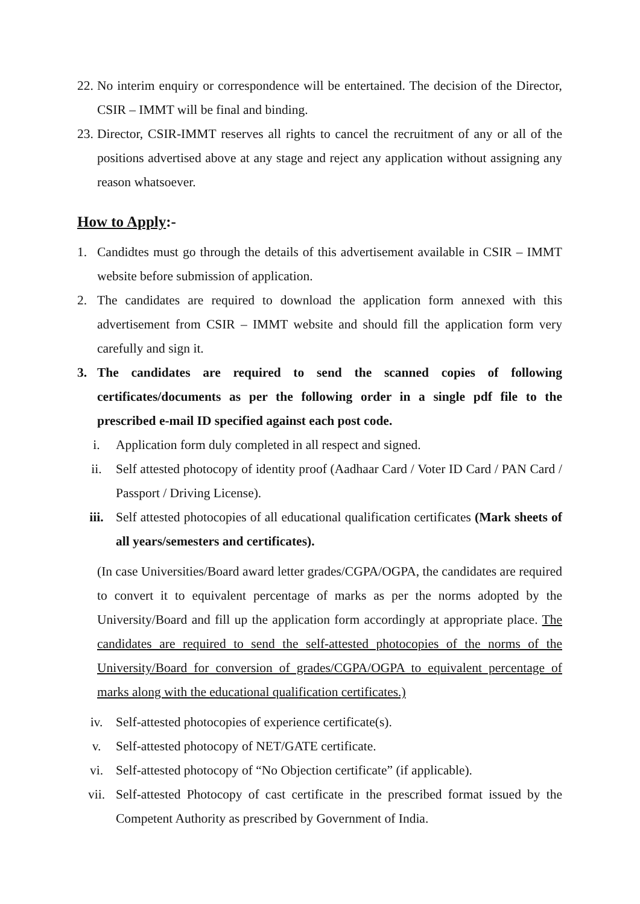22. No interim enquiry or correspondence will be entertained. The decision of the Director, CSIR – IMMT will be final and binding.
23. Director, CSIR-IMMT reserves all rights to cancel the recruitment of any or all of the positions advertised above at any stage and reject any application without assigning any reason whatsoever.
How to Apply:-
1. Candidtes must go through the details of this advertisement available in CSIR – IMMT website before submission of application.
2. The candidates are required to download the application form annexed with this advertisement from CSIR – IMMT website and should fill the application form very carefully and sign it.
3. The candidates are required to send the scanned copies of following certificates/documents as per the following order in a single pdf file to the prescribed e-mail ID specified against each post code.
i. Application form duly completed in all respect and signed.
ii. Self attested photocopy of identity proof (Aadhaar Card / Voter ID Card / PAN Card / Passport / Driving License).
iii. Self attested photocopies of all educational qualification certificates (Mark sheets of all years/semesters and certificates).
(In case Universities/Board award letter grades/CGPA/OGPA, the candidates are required to convert it to equivalent percentage of marks as per the norms adopted by the University/Board and fill up the application form accordingly at appropriate place. The candidates are required to send the self-attested photocopies of the norms of the University/Board for conversion of grades/CGPA/OGPA to equivalent percentage of marks along with the educational qualification certificates.)
iv. Self-attested photocopies of experience certificate(s).
v. Self-attested photocopy of NET/GATE certificate.
vi. Self-attested photocopy of “No Objection certificate” (if applicable).
vii. Self-attested Photocopy of cast certificate in the prescribed format issued by the Competent Authority as prescribed by Government of India.